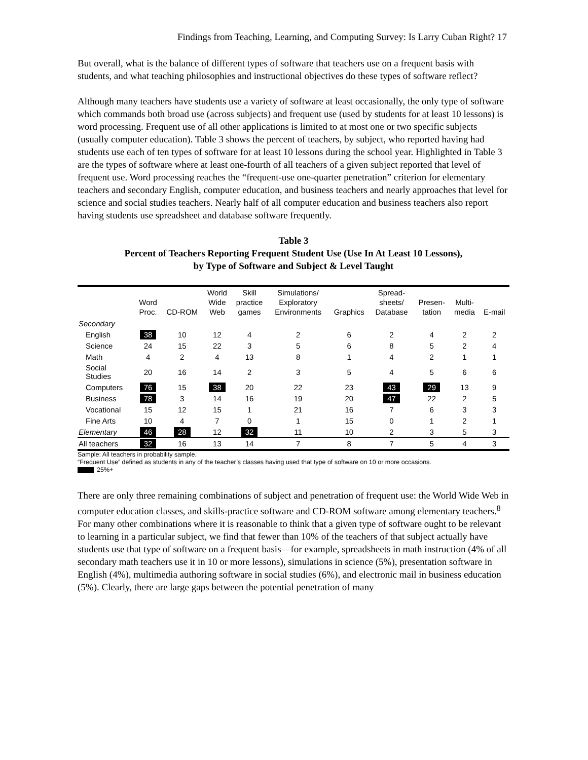Findings from Teaching, Learning, and Computing Survey: Is Larry Cuban Right? 17
But overall, what is the balance of different types of software that teachers use on a frequent basis with students, and what teaching philosophies and instructional objectives do these types of software reflect?
Although many teachers have students use a variety of software at least occasionally, the only type of software which commands both broad use (across subjects) and frequent use (used by students for at least 10 lessons) is word processing. Frequent use of all other applications is limited to at most one or two specific subjects (usually computer education). Table 3 shows the percent of teachers, by subject, who reported having had students use each of ten types of software for at least 10 lessons during the school year. Highlighted in Table 3 are the types of software where at least one-fourth of all teachers of a given subject reported that level of frequent use. Word processing reaches the “frequent-use one-quarter penetration” criterion for elementary teachers and secondary English, computer education, and business teachers and nearly approaches that level for science and social studies teachers. Nearly half of all computer education and business teachers also report having students use spreadsheet and database software frequently.
Table 3
Percent of Teachers Reporting Frequent Student Use (Use In At Least 10 Lessons),
by Type of Software and Subject & Level Taught
| | Word Proc. | CD-ROM | World Wide Web | Skill practice games | Simulations/ Exploratory Environments | Graphics | Spread- sheets/ Database | Presen- tation | Multi- media | E-mail |
| --- | --- | --- | --- | --- | --- | --- | --- | --- | --- | --- |
| Secondary | | | | | | | | | | |
| English | 38 | 10 | 12 | 4 | 2 | 6 | 2 | 4 | 2 | 2 |
| Science | 24 | 15 | 22 | 3 | 5 | 6 | 8 | 5 | 2 | 4 |
| Math | 4 | 2 | 4 | 13 | 8 | 1 | 4 | 2 | 1 | 1 |
| Social Studies | 20 | 16 | 14 | 2 | 3 | 5 | 4 | 5 | 6 | 6 |
| Computers | 76 | 15 | 38 | 20 | 22 | 23 | 43 | 29 | 13 | 9 |
| Business | 78 | 3 | 14 | 16 | 19 | 20 | 47 | 22 | 2 | 5 |
| Vocational | 15 | 12 | 15 | 1 | 21 | 16 | 7 | 6 | 3 | 3 |
| Fine Arts | 10 | 4 | 7 | 0 | 1 | 15 | 0 | 1 | 2 | 1 |
| Elementary | 46 | 28 | 12 | 32 | 11 | 10 | 2 | 3 | 5 | 3 |
| All teachers | 32 | 16 | 13 | 14 | 7 | 8 | 7 | 5 | 4 | 3 |
Sample: All teachers in probability sample.
“Frequent Use” defined as students in any of the teacher’s classes having used that type of software on 10 or more occasions.
25%+
There are only three remaining combinations of subject and penetration of frequent use: the World Wide Web in computer education classes, and skills-practice software and CD-ROM software among elementary teachers.<sup>8</sup> For many other combinations where it is reasonable to think that a given type of software ought to be relevant to learning in a particular subject, we find that fewer than 10% of the teachers of that subject actually have students use that type of software on a frequent basis—for example, spreadsheets in math instruction (4% of all secondary math teachers use it in 10 or more lessons), simulations in science (5%), presentation software in English (4%), multimedia authoring software in social studies (6%), and electronic mail in business education (5%). Clearly, there are large gaps between the potential penetration of many